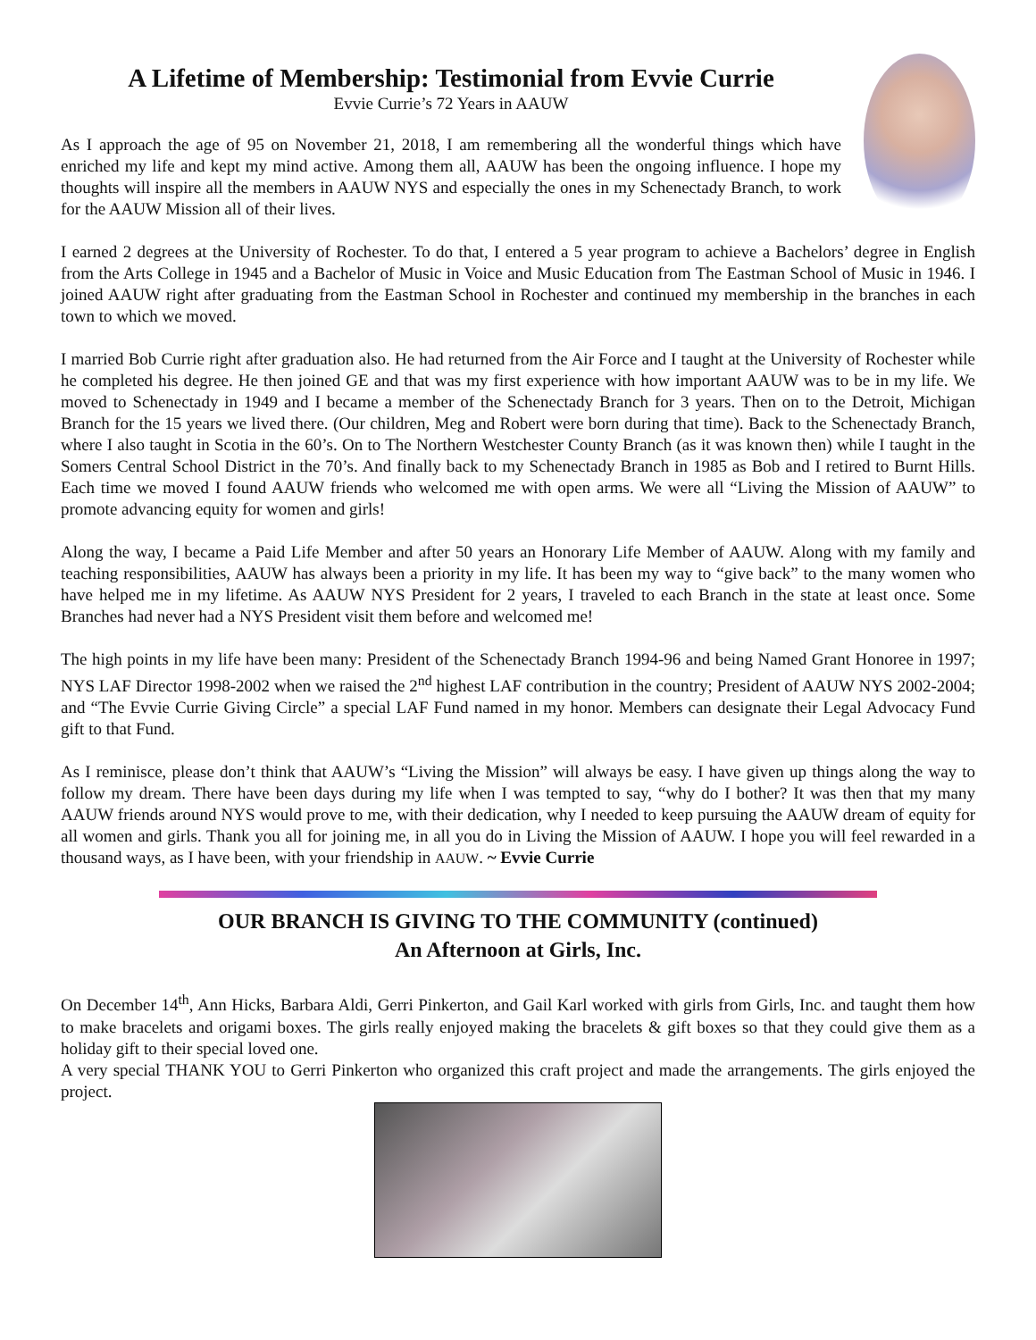A Lifetime of Membership: Testimonial from Evvie Currie
Evvie Currie’s 72 Years in AAUW
As I approach the age of 95 on November 21, 2018, I am remembering all the wonderful things which have enriched my life and kept my mind active. Among them all, AAUW has been the ongoing influence. I hope my thoughts will inspire all the members in AAUW NYS and especially the ones in my Schenectady Branch, to work for the AAUW Mission all of their lives.
I earned 2 degrees at the University of Rochester. To do that, I entered a 5 year program to achieve a Bachelors’ degree in English from the Arts College in 1945 and a Bachelor of Music in Voice and Music Education from The Eastman School of Music in 1946. I joined AAUW right after graduating from the Eastman School in Rochester and continued my membership in the branches in each town to which we moved.
I married Bob Currie right after graduation also. He had returned from the Air Force and I taught at the University of Rochester while he completed his degree. He then joined GE and that was my first experience with how important AAUW was to be in my life. We moved to Schenectady in 1949 and I became a member of the Schenectady Branch for 3 years. Then on to the Detroit, Michigan Branch for the 15 years we lived there. (Our children, Meg and Robert were born during that time). Back to the Schenectady Branch, where I also taught in Scotia in the 60’s. On to The Northern Westchester County Branch (as it was known then) while I taught in the Somers Central School District in the 70’s. And finally back to my Schenectady Branch in 1985 as Bob and I retired to Burnt Hills. Each time we moved I found AAUW friends who welcomed me with open arms. We were all “Living the Mission of AAUW” to promote advancing equity for women and girls!
Along the way, I became a Paid Life Member and after 50 years an Honorary Life Member of AAUW. Along with my family and teaching responsibilities, AAUW has always been a priority in my life. It has been my way to “give back” to the many women who have helped me in my lifetime. As AAUW NYS President for 2 years, I traveled to each Branch in the state at least once. Some Branches had never had a NYS President visit them before and welcomed me!
The high points in my life have been many: President of the Schenectady Branch 1994-96 and being Named Grant Honoree in 1997; NYS LAF Director 1998-2002 when we raised the 2<sup>nd</sup> highest LAF contribution in the country; President of AAUW NYS 2002-2004; and “The Evvie Currie Giving Circle” a special LAF Fund named in my honor. Members can designate their Legal Advocacy Fund gift to that Fund.
As I reminisce, please don’t think that AAUW’s “Living the Mission” will always be easy. I have given up things along the way to follow my dream. There have been days during my life when I was tempted to say, “why do I bother? It was then that my many AAUW friends around NYS would prove to me, with their dedication, why I needed to keep pursuing the AAUW dream of equity for all women and girls. Thank you all for joining me, in all you do in Living the Mission of AAUW. I hope you will feel rewarded in a thousand ways, as I have been, with your friendship in AAUW. ~ Evvie Currie
OUR BRANCH IS GIVING TO THE COMMUNITY (continued)
An Afternoon at Girls, Inc.
On December 14<sup>th</sup>, Ann Hicks, Barbara Aldi, Gerri Pinkerton, and Gail Karl worked with girls from Girls, Inc. and taught them how to make bracelets and origami boxes. The girls really enjoyed making the bracelets & gift boxes so that they could give them as a holiday gift to their special loved one.
A very special THANK YOU to Gerri Pinkerton who organized this craft project and made the arrangements. The girls enjoyed the project.